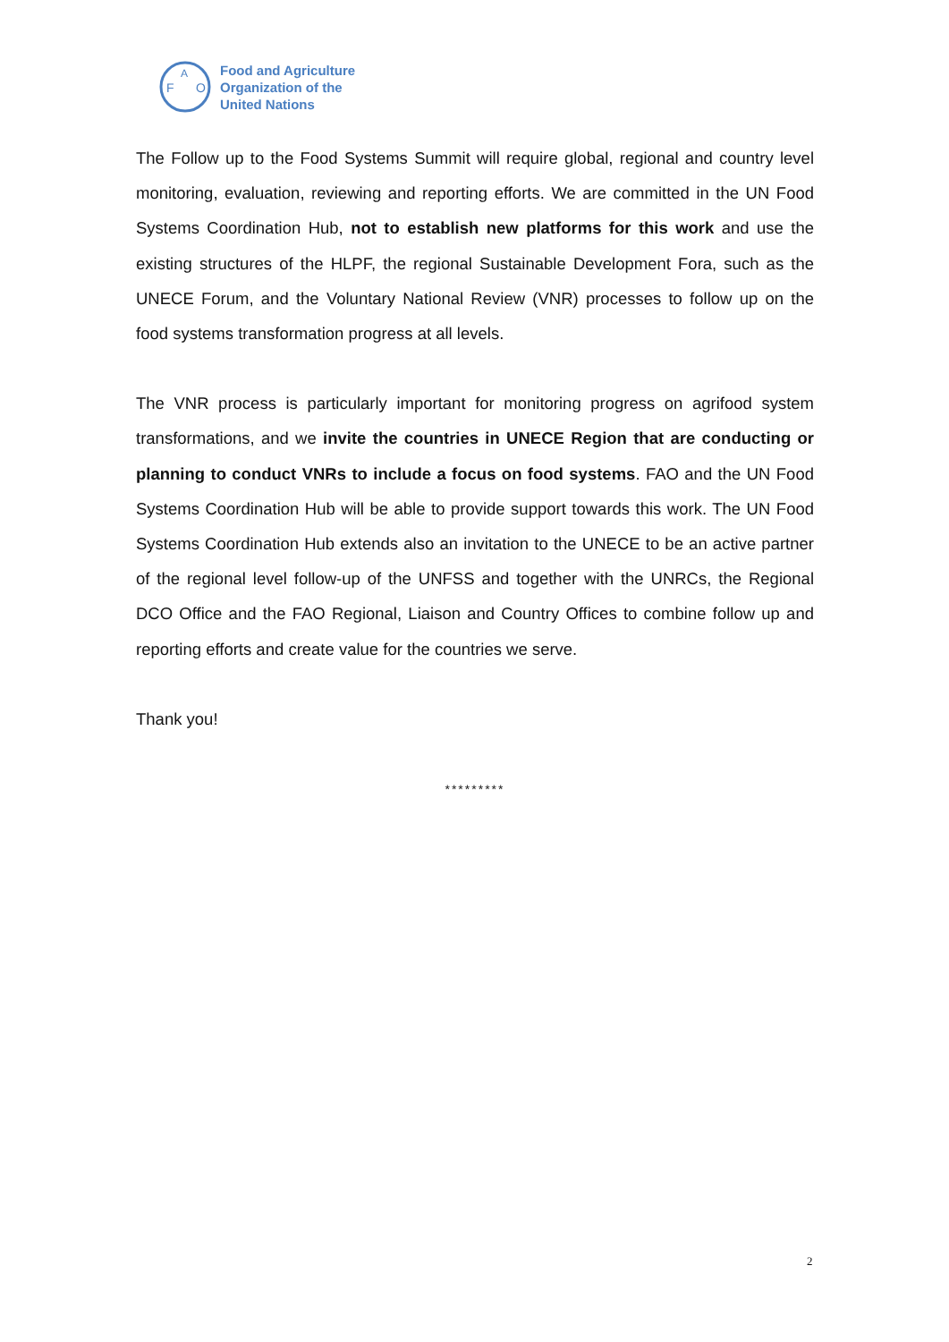F
A
O
Food and Agriculture
Organization of the
United Nations
The Follow up to the Food Systems Summit will require global, regional and country level monitoring, evaluation, reviewing and reporting efforts. We are committed in the UN Food Systems Coordination Hub, not to establish new platforms for this work and use the existing structures of the HLPF, the regional Sustainable Development Fora, such as the UNECE Forum, and the Voluntary National Review (VNR) processes to follow up on the food systems transformation progress at all levels.
The VNR process is particularly important for monitoring progress on agrifood system transformations, and we invite the countries in UNECE Region that are conducting or planning to conduct VNRs to include a focus on food systems. FAO and the UN Food Systems Coordination Hub will be able to provide support towards this work. The UN Food Systems Coordination Hub extends also an invitation to the UNECE to be an active partner of the regional level follow-up of the UNFSS and together with the UNRCs, the Regional DCO Office and the FAO Regional, Liaison and Country Offices to combine follow up and reporting efforts and create value for the countries we serve.
Thank you!
*********
2